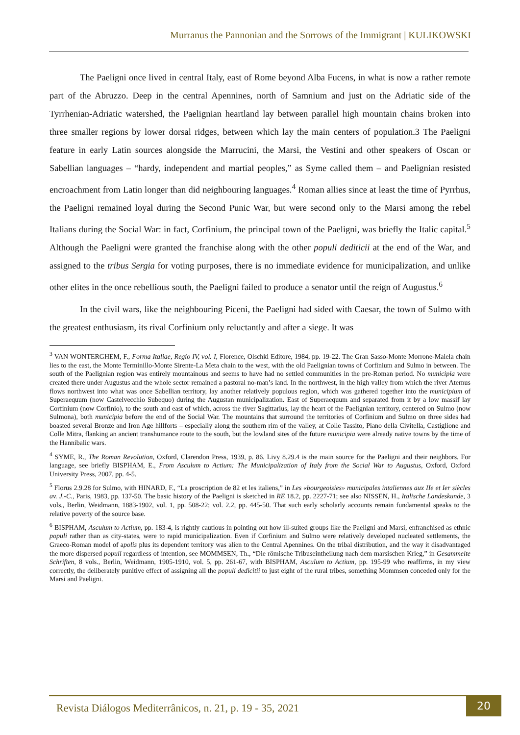Murranus the Pannonian and the Sorrows of the Immigrant | KULIKOWSKI
The Paeligni once lived in central Italy, east of Rome beyond Alba Fucens, in what is now a rather remote part of the Abruzzo. Deep in the central Apennines, north of Samnium and just on the Adriatic side of the Tyrrhenian-Adriatic watershed, the Paelignian heartland lay between parallel high mountain chains broken into three smaller regions by lower dorsal ridges, between which lay the main centers of population.3 The Paeligni feature in early Latin sources alongside the Marrucini, the Marsi, the Vestini and other speakers of Oscan or Sabellian languages – “hardy, independent and martial peoples,” as Syme called them – and Paelignian resisted encroachment from Latin longer than did neighbouring languages.<sup>4</sup> Roman allies since at least the time of Pyrrhus, the Paeligni remained loyal during the Second Punic War, but were second only to the Marsi among the rebel Italians during the Social War: in fact, Corfinium, the principal town of the Paeligni, was briefly the Italic capital.<sup>5</sup> Although the Paeligni were granted the franchise along with the other populi dediticii at the end of the War, and assigned to the tribus Sergia for voting purposes, there is no immediate evidence for municipalization, and unlike other elites in the once rebellious south, the Paeligni failed to produce a senator until the reign of Augustus.<sup>6</sup>
In the civil wars, like the neighbouring Piceni, the Paeligni had sided with Caesar, the town of Sulmo with the greatest enthusiasm, its rival Corfinium only reluctantly and after a siege. It was
<sup>3</sup> VAN WONTERGHEM, F., Forma Italiae, Regio IV, vol. I, Florence, Olschki Editore, 1984, pp. 19-22. The Gran Sasso-Monte Morrone-Maiela chain lies to the east, the Monte Terminillo-Monte Sirente-La Meta chain to the west, with the old Paelignian towns of Corfinium and Sulmo in between. The south of the Paelignian region was entirely mountainous and seems to have had no settled communities in the pre-Roman period. No municipia were created there under Augustus and the whole sector remained a pastoral no-man’s land. In the northwest, in the high valley from which the river Aternus flows northwest into what was once Sabellian territory, lay another relatively populous region, which was gathered together into the municipium of Superaequum (now Castelvecchio Subequo) during the Augustan municipalization. East of Superaequum and separated from it by a low massif lay Corfinium (now Corfinio), to the south and east of which, across the river Sagittarius, lay the heart of the Paelignian territory, centered on Sulmo (now Sulmona), both municipia before the end of the Social War. The mountains that surround the territories of Corfinium and Sulmo on three sides had boasted several Bronze and Iron Age hillforts – especially along the southern rim of the valley, at Colle Tassito, Piano della Civitella, Castiglione and Colle Mitra, flanking an ancient transhumance route to the south, but the lowland sites of the future municipia were already native towns by the time of the Hannibalic wars.
<sup>4</sup> SYME, R., The Roman Revolution, Oxford, Clarendon Press, 1939, p. 86. Livy 8.29.4 is the main source for the Paeligni and their neighbors. For language, see briefly BISPHAM, E., From Asculum to Actium: The Municipalization of Italy from the Social War to Augustus, Oxford, Oxford University Press, 2007, pp. 4-5.
<sup>5</sup> Florus 2.9.28 for Sulmo, with HINARD, F., “La proscription de 82 et les italiens,” in Les «bourgeoisies» municipales intaliennes aux IIe et Ier siècles av. J.-C., Paris, 1983, pp. 137-50. The basic history of the Paeligni is sketched in RE 18.2, pp. 2227-71; see also NISSEN, H., Italische Landeskunde, 3 vols., Berlin, Weidmann, 1883-1902, vol. 1, pp. 508-22; vol. 2.2, pp. 445-50. That such early scholarly accounts remain fundamental speaks to the relative poverty of the source base.
<sup>6</sup> BISPHAM, Asculum to Actium, pp. 183-4, is rightly cautious in pointing out how ill-suited groups like the Paeligni and Marsi, enfranchised as ethnic populi rather than as city-states, were to rapid municipalization. Even if Corfinium and Sulmo were relatively developed nucleated settlements, the Graeco-Roman model of apolis plus its dependent territory was alien to the Central Apennines. On the tribal distribution, and the way it disadvantaged the more dispersed populi regardless of intention, see MOMMSEN, Th., “Die römische Tribuseintheilung nach dem marsischen Krieg,” in Gesammelte Schriften, 8 vols., Berlin, Weidmann, 1905-1910, vol. 5, pp. 261-67, with BISPHAM, Asculum to Actium, pp. 195-99 who reaffirms, in my view correctly, the deliberately punitive effect of assigning all the populi dedicitii to just eight of the rural tribes, something Mommsen conceded only for the Marsi and Paeligni.
Revista Diálogos Mediterrânicos, n. 21, p. 19 - 35, 2021
20